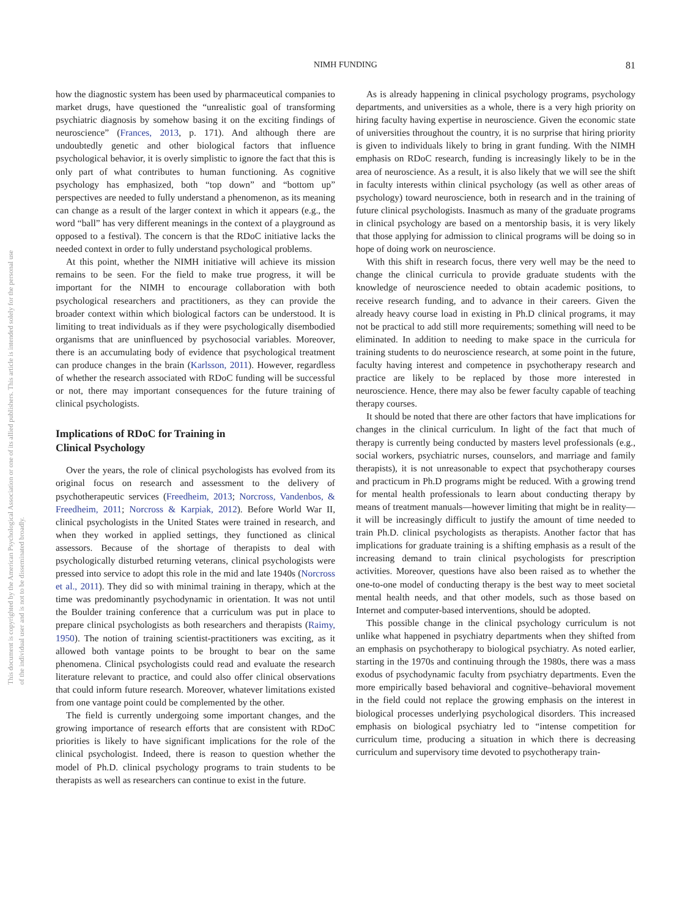This document is copyrighted by the American Psychological Association or one of its allied publishers. This article is intended solely for the personal use of the individual user and is not to be disseminated broadly.
NIMH FUNDING
81
how the diagnostic system has been used by pharmaceutical companies to market drugs, have questioned the “unrealistic goal of transforming psychiatric diagnosis by somehow basing it on the exciting findings of neuroscience” (Frances, 2013, p. 171). And although there are undoubtedly genetic and other biological factors that influence psychological behavior, it is overly simplistic to ignore the fact that this is only part of what contributes to human functioning. As cognitive psychology has emphasized, both “top down” and “bottom up” perspectives are needed to fully understand a phenomenon, as its meaning can change as a result of the larger context in which it appears (e.g., the word “ball” has very different meanings in the context of a playground as opposed to a festival). The concern is that the RDoC initiative lacks the needed context in order to fully understand psychological problems.
At this point, whether the NIMH initiative will achieve its mission remains to be seen. For the field to make true progress, it will be important for the NIMH to encourage collaboration with both psychological researchers and practitioners, as they can provide the broader context within which biological factors can be understood. It is limiting to treat individuals as if they were psychologically disembodied organisms that are uninfluenced by psychosocial variables. Moreover, there is an accumulating body of evidence that psychological treatment can produce changes in the brain (Karlsson, 2011). However, regardless of whether the research associated with RDoC funding will be successful or not, there may important consequences for the future training of clinical psychologists.
Implications of RDoC for Training in
Clinical Psychology
Over the years, the role of clinical psychologists has evolved from its original focus on research and assessment to the delivery of psychotherapeutic services (Freedheim, 2013; Norcross, Vandenbos, & Freedheim, 2011; Norcross & Karpiak, 2012). Before World War II, clinical psychologists in the United States were trained in research, and when they worked in applied settings, they functioned as clinical assessors. Because of the shortage of therapists to deal with psychologically disturbed returning veterans, clinical psychologists were pressed into service to adopt this role in the mid and late 1940s (Norcross et al., 2011). They did so with minimal training in therapy, which at the time was predominantly psychodynamic in orientation. It was not until the Boulder training conference that a curriculum was put in place to prepare clinical psychologists as both researchers and therapists (Raimy, 1950). The notion of training scientist-practitioners was exciting, as it allowed both vantage points to be brought to bear on the same phenomena. Clinical psychologists could read and evaluate the research literature relevant to practice, and could also offer clinical observations that could inform future research. Moreover, whatever limitations existed from one vantage point could be complemented by the other.
The field is currently undergoing some important changes, and the growing importance of research efforts that are consistent with RDoC priorities is likely to have significant implications for the role of the clinical psychologist. Indeed, there is reason to question whether the model of Ph.D. clinical psychology programs to train students to be therapists as well as researchers can continue to exist in the future.
As is already happening in clinical psychology programs, psychology departments, and universities as a whole, there is a very high priority on hiring faculty having expertise in neuroscience. Given the economic state of universities throughout the country, it is no surprise that hiring priority is given to individuals likely to bring in grant funding. With the NIMH emphasis on RDoC research, funding is increasingly likely to be in the area of neuroscience. As a result, it is also likely that we will see the shift in faculty interests within clinical psychology (as well as other areas of psychology) toward neuroscience, both in research and in the training of future clinical psychologists. Inasmuch as many of the graduate programs in clinical psychology are based on a mentorship basis, it is very likely that those applying for admission to clinical programs will be doing so in hope of doing work on neuroscience.
With this shift in research focus, there very well may be the need to change the clinical curricula to provide graduate students with the knowledge of neuroscience needed to obtain academic positions, to receive research funding, and to advance in their careers. Given the already heavy course load in existing in Ph.D clinical programs, it may not be practical to add still more requirements; something will need to be eliminated. In addition to needing to make space in the curricula for training students to do neuroscience research, at some point in the future, faculty having interest and competence in psychotherapy research and practice are likely to be replaced by those more interested in neuroscience. Hence, there may also be fewer faculty capable of teaching therapy courses.
It should be noted that there are other factors that have implications for changes in the clinical curriculum. In light of the fact that much of therapy is currently being conducted by masters level professionals (e.g., social workers, psychiatric nurses, counselors, and marriage and family therapists), it is not unreasonable to expect that psychotherapy courses and practicum in Ph.D programs might be reduced. With a growing trend for mental health professionals to learn about conducting therapy by means of treatment manuals—however limiting that might be in reality—it will be increasingly difficult to justify the amount of time needed to train Ph.D. clinical psychologists as therapists. Another factor that has implications for graduate training is a shifting emphasis as a result of the increasing demand to train clinical psychologists for prescription activities. Moreover, questions have also been raised as to whether the one-to-one model of conducting therapy is the best way to meet societal mental health needs, and that other models, such as those based on Internet and computer-based interventions, should be adopted.
This possible change in the clinical psychology curriculum is not unlike what happened in psychiatry departments when they shifted from an emphasis on psychotherapy to biological psychiatry. As noted earlier, starting in the 1970s and continuing through the 1980s, there was a mass exodus of psychodynamic faculty from psychiatry departments. Even the more empirically based behavioral and cognitive–behavioral movement in the field could not replace the growing emphasis on the interest in biological processes underlying psychological disorders. This increased emphasis on biological psychiatry led to “intense competition for curriculum time, producing a situation in which there is decreasing curriculum and supervisory time devoted to psychotherapy train-